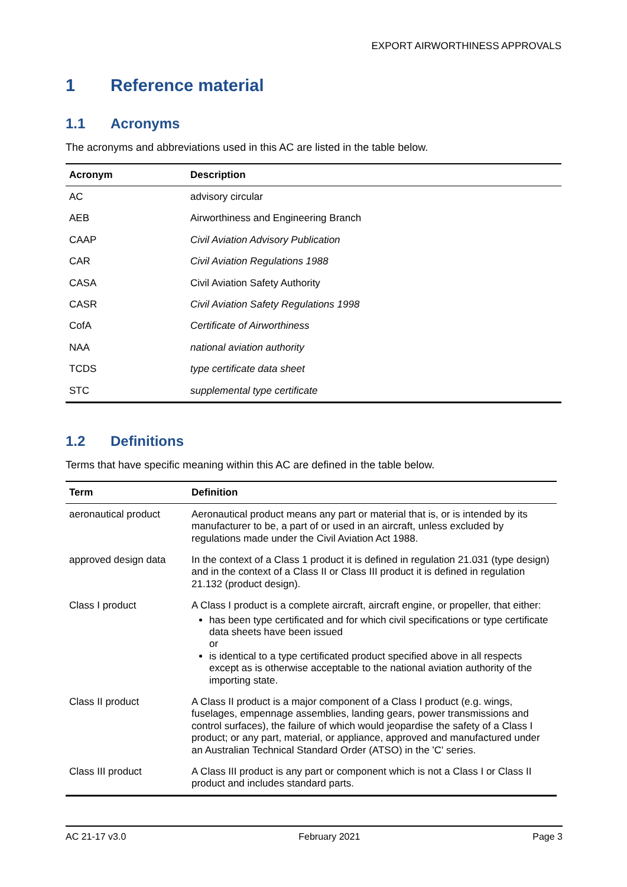EXPORT AIRWORTHINESS APPROVALS
1 Reference material
1.1 Acronyms
The acronyms and abbreviations used in this AC are listed in the table below.
| Acronym | Description |
| --- | --- |
| AC | advisory circular |
| AEB | Airworthiness and Engineering Branch |
| CAAP | Civil Aviation Advisory Publication |
| CAR | Civil Aviation Regulations 1988 |
| CASA | Civil Aviation Safety Authority |
| CASR | Civil Aviation Safety Regulations 1998 |
| CofA | Certificate of Airworthiness |
| NAA | national aviation authority |
| TCDS | type certificate data sheet |
| STC | supplemental type certificate |
1.2 Definitions
Terms that have specific meaning within this AC are defined in the table below.
| Term | Definition |
| --- | --- |
| aeronautical product | Aeronautical product means any part or material that is, or is intended by its manufacturer to be, a part of or used in an aircraft, unless excluded by regulations made under the Civil Aviation Act 1988. |
| approved design data | In the context of a Class 1 product it is defined in regulation 21.031 (type design) and in the context of a Class II or Class III product it is defined in regulation 21.132 (product design). |
| Class I product | A Class I product is a complete aircraft, aircraft engine, or propeller, that either: has been type certificated and for which civil specifications or type certificate data sheets have been issued or is identical to a type certificated product specified above in all respects except as is otherwise acceptable to the national aviation authority of the importing state. |
| Class II product | A Class II product is a major component of a Class I product (e.g. wings, fuselages, empennage assemblies, landing gears, power transmissions and control surfaces), the failure of which would jeopardise the safety of a Class I product; or any part, material, or appliance, approved and manufactured under an Australian Technical Standard Order (ATSO) in the 'C' series. |
| Class III product | A Class III product is any part or component which is not a Class I or Class II product and includes standard parts. |
AC 21-17 v3.0 February 2021 Page 3